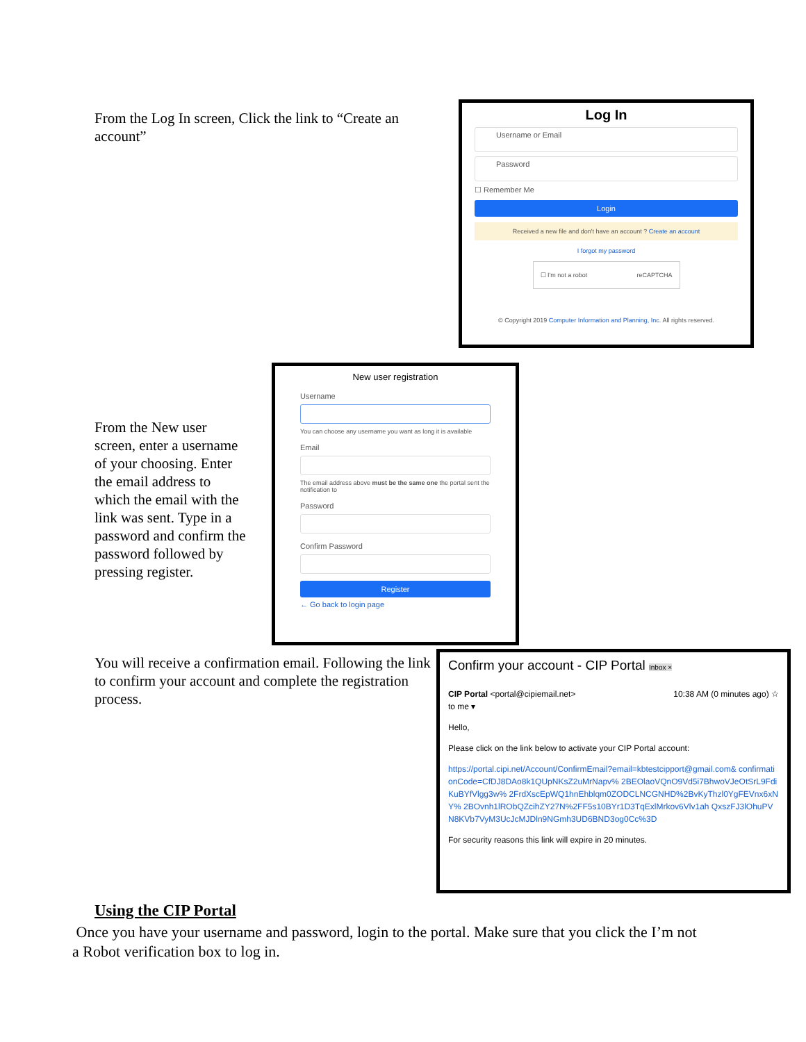From the Log In screen, Click the link to “Create an account”
Log In
Username or Email
Password
☐ Remember Me
Login
Received a new file and don't have an account ? Create an account
I forgot my password
☐ I'm not a robot reCAPTCHA
© Copyright 2019 Computer Information and Planning, Inc. All rights reserved.
From the New user screen, enter a username of your choosing. Enter the email address to which the email with the link was sent. Type in a password and confirm the password followed by pressing register.
New user registration
Username
You can choose any username you want as long it is available
Email
The email address above must be the same one the portal sent the notification to
Password
Confirm Password
Register
← Go back to login page
You will receive a confirmation email. Following the link to confirm your account and complete the registration process.
Confirm your account - CIP Portal Inbox ×
CIP Portal <portal@cipiemail.net> 10:38 AM (0 minutes ago) ☆
to me ▾
Hello,
Please click on the link below to activate your CIP Portal account:
https://portal.cipi.net/Account/ConfirmEmail?email=kbtestcipport@gmail.com& confirmationCode=CfDJ8DAo8k1QUpNKsZ2uMrNapv% 2BEOlaoVQnO9Vd5i7BhwoVJeOtSrL9FdiKuBYfVlgg3w% 2FrdXscEpWQ1hnEhblqm0ZODCLNCGNHD%2BvKyThzl0YgFEVnx6xNY% 2BOvnh1lRObQZcihZY27N%2FF5s10BYr1D3TqExlMrkov6Vlv1ah QxszFJ3lOhuPVN8KVb7VyM3UcJcMJDln9NGmh3UD6BND3og0Cc%3D
For security reasons this link will expire in 20 minutes.
Using the CIP Portal
Once you have your username and password, login to the portal. Make sure that you click the I’m not a Robot verification box to log in.